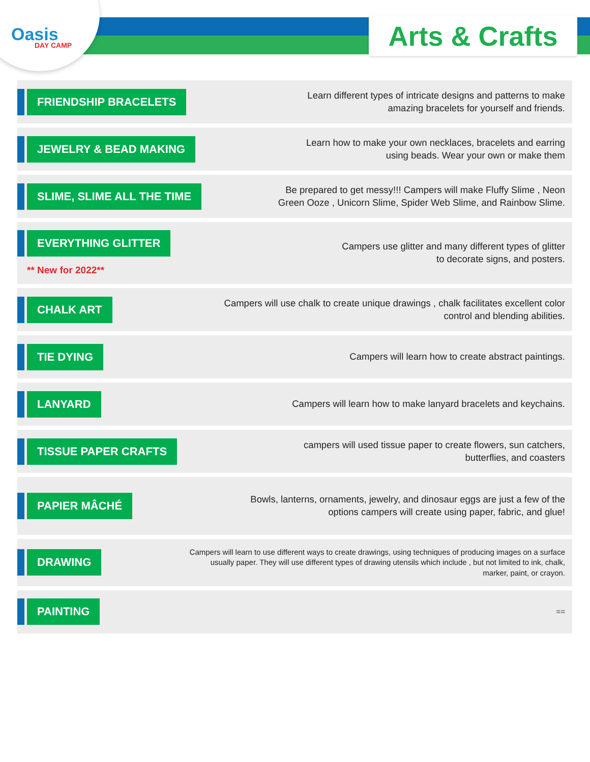Oasis
DAY CAMP
Arts & Crafts
FRIENDSHIP BRACELETS
Learn different types of intricate designs and patterns to make
amazing bracelets for yourself and friends.
JEWELRY & BEAD MAKING
Learn how to make your own necklaces, bracelets and earring
using beads. Wear your own or make them
SLIME, SLIME ALL THE TIME
Be prepared to get messy!!! Campers will make Fluffy Slime , Neon
Green Ooze , Unicorn Slime, Spider Web Slime, and Rainbow Slime.
EVERYTHING GLITTER
** New for 2022**
Campers use glitter and many different types of glitter
to decorate signs, and posters.
CHALK ART
Campers will use chalk to create unique drawings , chalk facilitates excellent color
control and blending abilities.
TIE DYING
Campers will learn how to create abstract paintings.
LANYARD
Campers will learn how to make lanyard bracelets and keychains.
TISSUE PAPER CRAFTS
campers will used tissue paper to create flowers, sun catchers,
butterflies, and coasters
PAPIER MÂCHÉ
Bowls, lanterns, ornaments, jewelry, and dinosaur eggs are just a few of the
options campers will create using paper, fabric, and glue!
DRAWING
Campers will learn to use different ways to create drawings, using techniques of producing images on a surface
usually paper. They will use different types of drawing utensils which include , but not limited to ink, chalk,
marker, paint, or crayon.
PAINTING
==